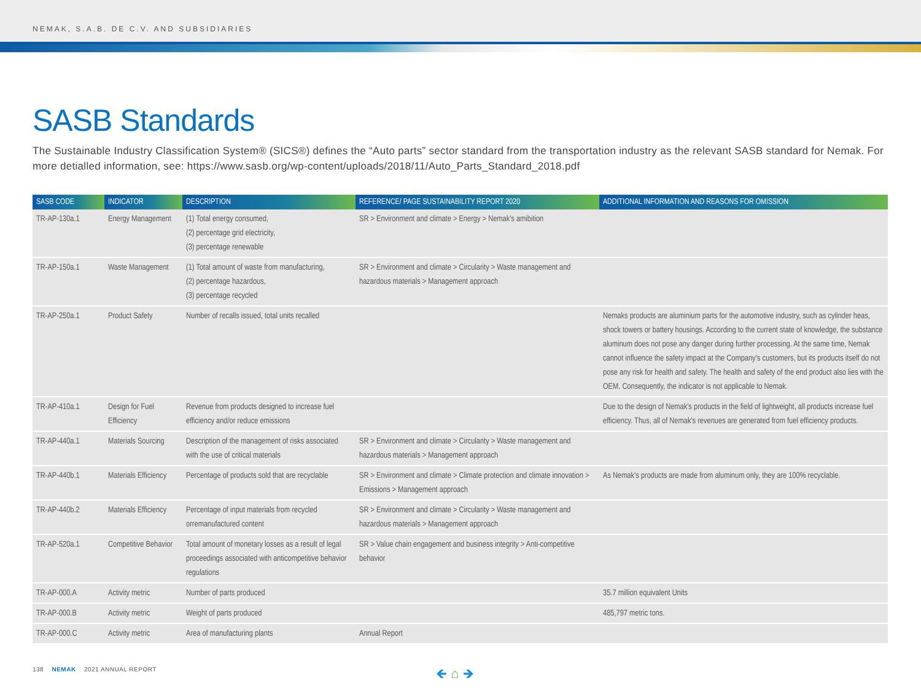NEMAK, S.A.B. DE C.V. AND SUBSIDIARIES
SASB Standards
The Sustainable Industry Classification System® (SICS®) defines the “Auto parts” sector standard from the transportation industry as the relevant SASB standard for Nemak. For more detialled information, see: https://www.sasb.org/wp-content/uploads/2018/11/Auto_Parts_Standard_2018.pdf
| SASB CODE | INDICATOR | DESCRIPTION | REFERENCE/ PAGE SUSTAINABILITY REPORT 2020 | ADDITIONAL INFORMATION AND REASONS FOR OMISSION |
| --- | --- | --- | --- | --- |
| TR-AP-130a.1 | Energy Management | (1) Total energy consumed, (2) percentage grid electricity, (3) percentage renewable | SR > Environment and climate > Energy > Nemak's amibition | |
| TR-AP-150a.1 | Waste Management | (1) Total amount of waste from manufacturing, (2) percentage hazardous, (3) percentage recycled | SR > Environment and climate > Circularity > Waste management and hazardous materials > Management approach | |
| TR-AP-250a.1 | Product Safety | Number of recalls issued, total units recalled | | Nemaks products are aluminium parts for the automotive industry, such as cylinder heas, shock towers or battery housings. According to the current state of knowledge, the substance aluminum does not pose any danger during further processing. At the same time, Nemak cannot influence the safety impact at the Company's customers, but its products itself do not pose any risk for health and safety. The health and safety of the end product also lies with the OEM. Consequently, the indicator is not applicable to Nemak. |
| TR-AP-410a.1 | Design for Fuel Efficiency | Revenue from products designed to increase fuel efficiency and/or reduce emissions | | Due to the design of Nemak's products in the field of lightweight, all products increase fuel efficiency. Thus, all of Nemak's revenues are generated from fuel efficiency products. |
| TR-AP-440a.1 | Materials Sourcing | Description of the management of risks associated with the use of critical materials | SR > Environment and climate > Circularity > Waste management and hazardous materials > Management approach | |
| TR-AP-440b.1 | Materials Efficiency | Percentage of products sold that are recyclable | SR > Environment and climate > Climate protection and climate innovation > Emissions > Management approach | As Nemak's products are made from aluminum only, they are 100% recyclable. |
| TR-AP-440b.2 | Materials Efficiency | Percentage of input materials from recycled orremanufactured content | SR > Environment and climate > Circularity > Waste management and hazardous materials > Management approach | |
| TR-AP-520a.1 | Competitive Behavior | Total amount of monetary losses as a result of legal proceedings associated with anticompetitive behavior regulations | SR > Value chain engagement and business integrity > Anti-competitive behavior | |
| TR-AP-000.A | Activity metric | Number of parts produced | | 35.7 million equivalent Units |
| TR-AP-000.B | Activity metric | Weight of parts produced | | 485,797 metric tons. |
| TR-AP-000.C | Activity metric | Area of manufacturing plants | Annual Report | |
138 NEMAK 2021 ANNUAL REPORT 🡸 ⌂ 🡺